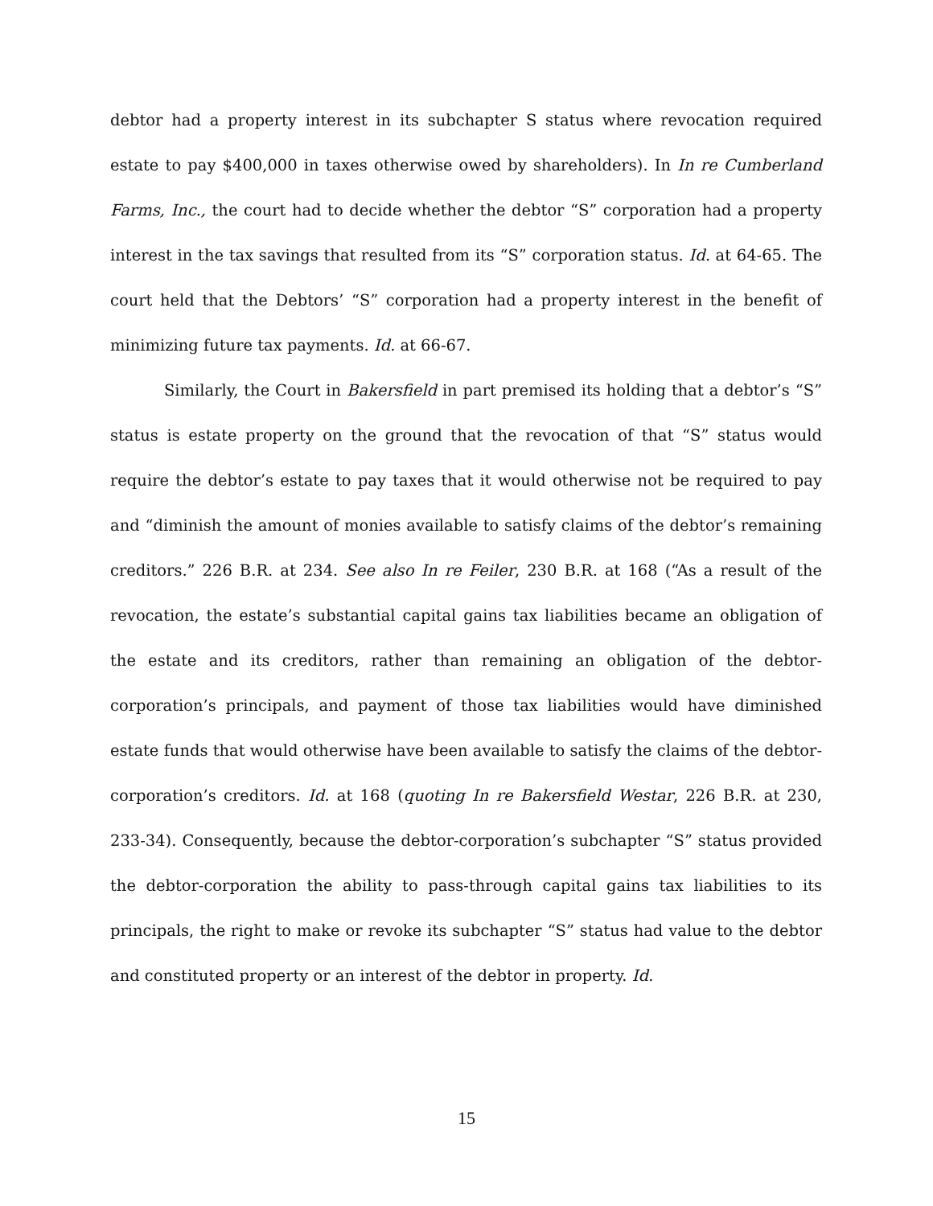debtor had a property interest in its subchapter S status where revocation required estate to pay $400,000 in taxes otherwise owed by shareholders). In In re Cumberland Farms, Inc., the court had to decide whether the debtor “S” corporation had a property interest in the tax savings that resulted from its “S” corporation status. Id. at 64-65. The court held that the Debtors’ “S” corporation had a property interest in the benefit of minimizing future tax payments. Id. at 66-67.
Similarly, the Court in Bakersfield in part premised its holding that a debtor’s “S” status is estate property on the ground that the revocation of that “S” status would require the debtor’s estate to pay taxes that it would otherwise not be required to pay and “diminish the amount of monies available to satisfy claims of the debtor’s remaining creditors.” 226 B.R. at 234. See also In re Feiler, 230 B.R. at 168 (“As a result of the revocation, the estate’s substantial capital gains tax liabilities became an obligation of the estate and its creditors, rather than remaining an obligation of the debtor-corporation’s principals, and payment of those tax liabilities would have diminished estate funds that would otherwise have been available to satisfy the claims of the debtor-corporation’s creditors. Id. at 168 (quoting In re Bakersfield Westar, 226 B.R. at 230, 233-34). Consequently, because the debtor-corporation’s subchapter “S” status provided the debtor-corporation the ability to pass-through capital gains tax liabilities to its principals, the right to make or revoke its subchapter “S” status had value to the debtor and constituted property or an interest of the debtor in property. Id.
15